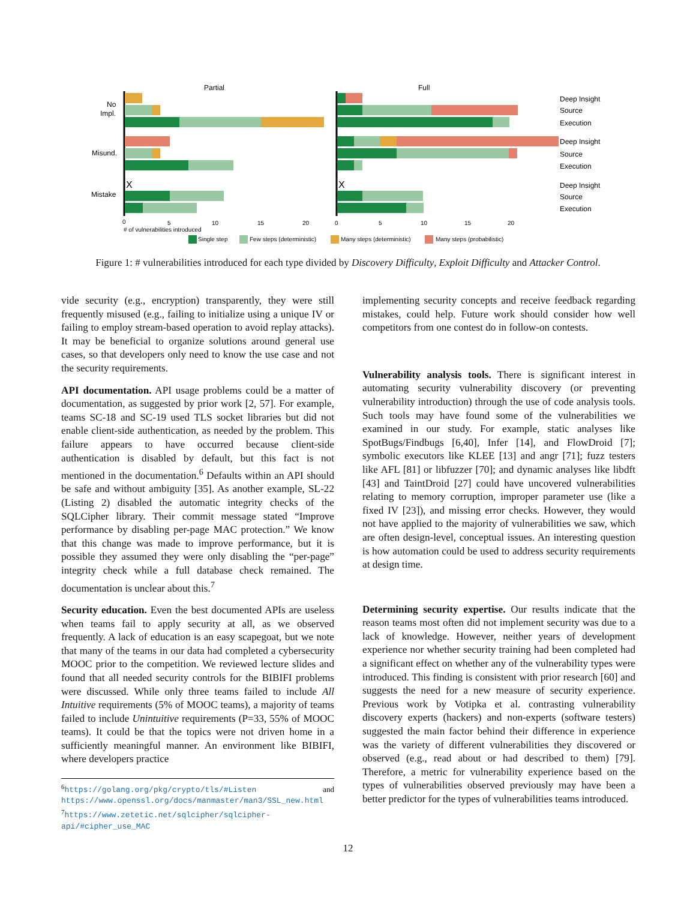Partial
Full
No
Impl.
Misund.
Mistake
X
X
Deep Insight
Source
Execution
Deep Insight
Source
Execution
Deep Insight
Source
Execution
0
5
10
15
20
0
5
10
15
20
# of vulnerabilities introduced
Single step
Few steps (deterministic)
Many steps (deterministic)
Many steps (probabilistic)
Figure 1: # vulnerabilities introduced for each type divided by Discovery Difficulty, Exploit Difficulty and Attacker Control.
vide security (e.g., encryption) transparently, they were still frequently misused (e.g., failing to initialize using a unique IV or failing to employ stream-based operation to avoid replay attacks). It may be beneficial to organize solutions around general use cases, so that developers only need to know the use case and not the security requirements.
API documentation. API usage problems could be a matter of documentation, as suggested by prior work [2, 57]. For example, teams SC-18 and SC-19 used TLS socket libraries but did not enable client-side authentication, as needed by the problem. This failure appears to have occurred because client-side authentication is disabled by default, but this fact is not mentioned in the documentation.<sup>6</sup> Defaults within an API should be safe and without ambiguity [35]. As another example, SL-22 (Listing 2) disabled the automatic integrity checks of the SQLCipher library. Their commit message stated “Improve performance by disabling per-page MAC protection.” We know that this change was made to improve performance, but it is possible they assumed they were only disabling the “per-page” integrity check while a full database check remained. The documentation is unclear about this.<sup>7</sup>
Security education. Even the best documented APIs are useless when teams fail to apply security at all, as we observed frequently. A lack of education is an easy scapegoat, but we note that many of the teams in our data had completed a cybersecurity MOOC prior to the competition. We reviewed lecture slides and found that all needed security controls for the BIBIFI problems were discussed. While only three teams failed to include All Intuitive requirements (5% of MOOC teams), a majority of teams failed to include Unintuitive requirements (P=33, 55% of MOOC teams). It could be that the topics were not driven home in a sufficiently meaningful manner. An environment like BIBIFI, where developers practice
<sup>6</sup> https://golang.org/pkg/crypto/tls/#Listen and https://www.openssl.org/docs/manmaster/man3/SSL_new.html
<sup>7</sup> https://www.zetetic.net/sqlcipher/sqlcipher-api/#cipher_use_MAC
implementing security concepts and receive feedback regarding mistakes, could help. Future work should consider how well competitors from one contest do in follow-on contests.
Vulnerability analysis tools. There is significant interest in automating security vulnerability discovery (or preventing vulnerability introduction) through the use of code analysis tools. Such tools may have found some of the vulnerabilities we examined in our study. For example, static analyses like SpotBugs/Findbugs [6,40], Infer [14], and FlowDroid [7]; symbolic executors like KLEE [13] and angr [71]; fuzz testers like AFL [81] or libfuzzer [70]; and dynamic analyses like libdft [43] and TaintDroid [27] could have uncovered vulnerabilities relating to memory corruption, improper parameter use (like a fixed IV [23]), and missing error checks. However, they would not have applied to the majority of vulnerabilities we saw, which are often design-level, conceptual issues. An interesting question is how automation could be used to address security requirements at design time.
Determining security expertise. Our results indicate that the reason teams most often did not implement security was due to a lack of knowledge. However, neither years of development experience nor whether security training had been completed had a significant effect on whether any of the vulnerability types were introduced. This finding is consistent with prior research [60] and suggests the need for a new measure of security experience. Previous work by Votipka et al. contrasting vulnerability discovery experts (hackers) and non-experts (software testers) suggested the main factor behind their difference in experience was the variety of different vulnerabilities they discovered or observed (e.g., read about or had described to them) [79]. Therefore, a metric for vulnerability experience based on the types of vulnerabilities observed previously may have been a better predictor for the types of vulnerabilities teams introduced.
12